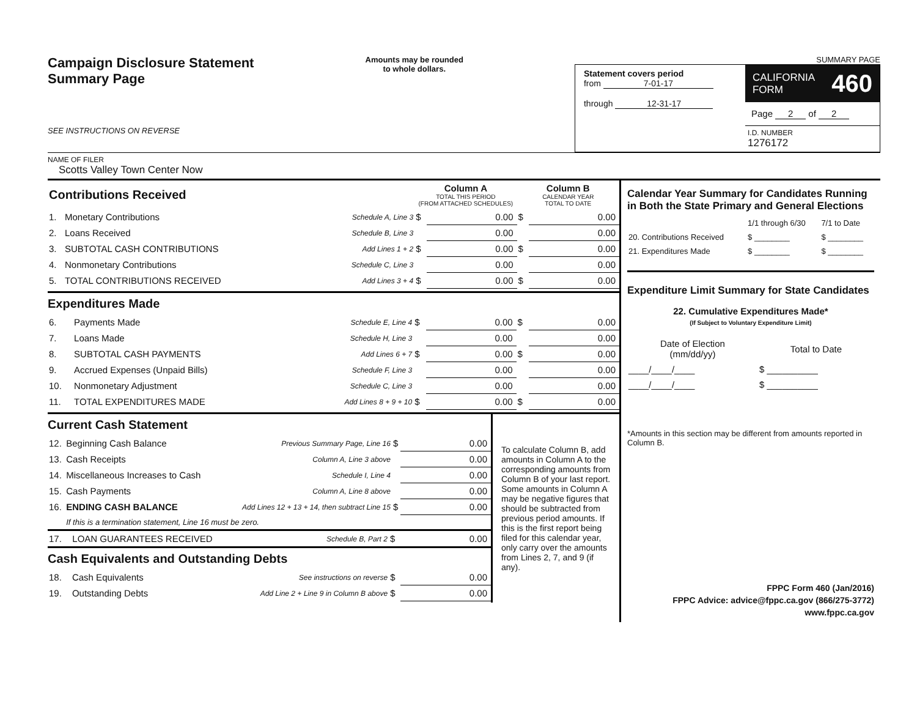Campaign Disclosure Statement
Summary Page
SEE INSTRUCTIONS ON REVERSE
Amounts may be rounded
to whole dollars.
SUMMARY PAGE
Statement covers period
from 7-01-17
through 12-31-17
CALIFORNIA
FORM 460
Page 2 of 2
I.D. NUMBER
1276172
NAME OF FILER
Scotts Valley Town Center Now
| Contributions Received | | | Column A TOTAL THIS PERIOD (FROM ATTACHED SCHEDULES) | | Column B CALENDAR YEAR TOTAL TO DATE | |
| 1. | Monetary Contributions | Schedule A, Line 3 | $ | 0.00 | $ | 0.00 |
| 2. | Loans Received | Schedule B, Line 3 | | 0.00 | | 0.00 |
| 3. | SUBTOTAL CASH CONTRIBUTIONS | Add Lines 1 + 2 | $ | 0.00 | $ | 0.00 |
| 4. | Nonmonetary Contributions | Schedule C, Line 3 | | 0.00 | | 0.00 |
| 5. | TOTAL CONTRIBUTIONS RECEIVED | Add Lines 3 + 4 | $ | 0.00 | $ | 0.00 |
Expenditures Made
| 6. | Payments Made | Schedule E, Line 4 | $ | 0.00 | $ | 0.00 |
| 7. | Loans Made | Schedule H, Line 3 | | 0.00 | | 0.00 |
| 8. | SUBTOTAL CASH PAYMENTS | Add Lines 6 + 7 | $ | 0.00 | $ | 0.00 |
| 9. | Accrued Expenses (Unpaid Bills) | Schedule F, Line 3 | | 0.00 | | 0.00 |
| 10. | Nonmonetary Adjustment | Schedule C, Line 3 | | 0.00 | | 0.00 |
| 11. | TOTAL EXPENDITURES MADE | Add Lines 8 + 9 + 10 | $ | 0.00 | $ | 0.00 |
Current Cash Statement
| 12. | Beginning Cash Balance | Previous Summary Page, Line 16 | $ | 0.00 |
| 13. | Cash Receipts | Column A, Line 3 above | | 0.00 |
| 14. | Miscellaneous Increases to Cash | Schedule I, Line 4 | | 0.00 |
| 15. | Cash Payments | Column A, Line 8 above | | 0.00 |
| 16. | ENDING CASH BALANCE | Add Lines 12 + 13 + 14, then subtract Line 15 | $ | 0.00 |
| | If this is a termination statement, Line 16 must be zero. | | | |
| 17. | LOAN GUARANTEES RECEIVED | Schedule B, Part 2 | $ | 0.00 |
Cash Equivalents and Outstanding Debts
| 18. | Cash Equivalents | See instructions on reverse | $ | 0.00 |
| 19. | Outstanding Debts | Add Line 2 + Line 9 in Column B above | $ | 0.00 |
To calculate Column B, add amounts in Column A to the corresponding amounts from Column B of your last report. Some amounts in Column A may be negative figures that should be subtracted from previous period amounts. If this is the first report being filed for this calendar year, only carry over the amounts from Lines 2, 7, and 9 (if any).
Calendar Year Summary for Candidates Running in Both the State Primary and General Elections
| | 1/1 through 6/30 | 7/1 to Date |
| 20. Contributions Received | $ ________ | $ ________ |
| 21. Expenditures Made | $ ________ | $ ________ |
Expenditure Limit Summary for State Candidates
22. Cumulative Expenditures Made*
(If Subject to Voluntary Expenditure Limit)
| Date of Election (mm/dd/yy) | Total to Date |
| ____/____/____ | $ __________ |
| ____/____/____ | $ __________ |
*Amounts in this section may be different from amounts reported in Column B.
FPPC Form 460 (Jan/2016)
FPPC Advice: advice@fppc.ca.gov (866/275-3772)
www.fppc.ca.gov